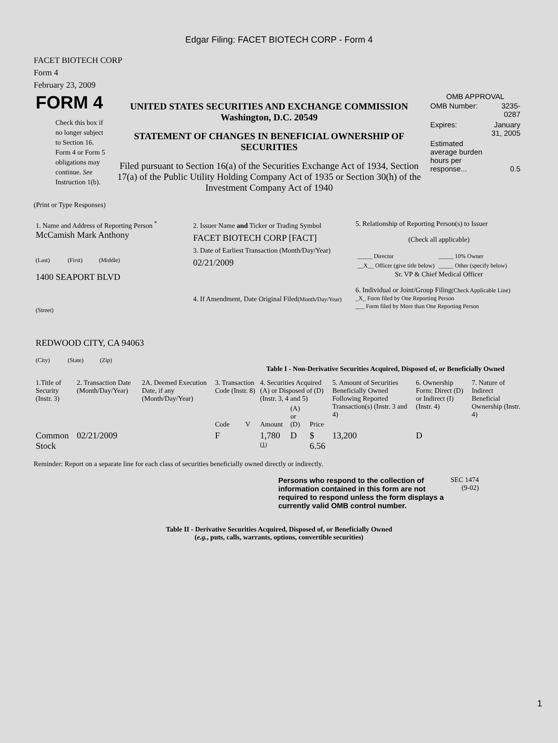Edgar Filing: FACET BIOTECH CORP - Form 4
FACET BIOTECH CORP
Form 4
February 23, 2009
| FORM 4 Check this box if no longer subject to Section 16. Form 4 or Form 5 obligations may continue. See Instruction 1(b). | UNITED STATES SECURITIES AND EXCHANGE COMMISSION Washington, D.C. 20549 STATEMENT OF CHANGES IN BENEFICIAL OWNERSHIP OF SECURITIES Filed pursuant to Section 16(a) of the Securities Exchange Act of 1934, Section 17(a) of the Public Utility Holding Company Act of 1935 or Section 30(h) of the Investment Company Act of 1940 | OMB APPROVAL / OMB Number: / 3235-0287 / / Expires: / January 31, 2005 / / Estimated average burden hours per response... / 0.5 / |
(Print or Type Responses)
| 1. Name and Address of Reporting Person <sup>*</sup> McCamish Mark Anthony (Last) (First) (Middle) 1400 SEAPORT BLVD (Street) REDWOOD CITY, CA 94063 (City) (State) (Zip) | 2. Issuer Name and Ticker or Trading Symbol FACET BIOTECH CORP [FACT] 3. Date of Earliest Transaction (Month/Day/Year) 02/21/2009 4. If Amendment, Date Original Filed (Month/Day/Year) | 5. Relationship of Reporting Person(s) to Issuer (Check all applicable) / _____ Director / _____ 10% Owner / / __X__ Officer (give title below) / _____ Other (specify below) / Sr. VP & Chief Medical Officer 6. Individual or Joint/Group Filing (Check Applicable Line) _X_ Form filed by One Reporting Person ___ Form filed by More than One Reporting Person |
Table I - Non-Derivative Securities Acquired, Disposed of, or Beneficially Owned
| 1.Title of Security (Instr. 3) | 2. Transaction Date (Month/Day/Year) | 2A. Deemed Execution Date, if any (Month/Day/Year) | 3. Transaction Code (Instr. 8) | | 4. Securities Acquired (A) or Disposed of (D) (Instr. 3, 4 and 5) | | | 5. Amount of Securities Beneficially Owned Following Reported Transaction(s) (Instr. 3 and 4) | 6. Ownership Form: Direct (D) or Indirect (I) (Instr. 4) | 7. Nature of Indirect Beneficial Ownership (Instr. 4) |
| --- | --- | --- | --- | --- | --- | --- | --- | --- | --- | --- |
| | | | Code | V | Amount | (A) or (D) | Price | | | |
| Common Stock | 02/21/2009 | | F | | 1,780 <sup>(1)</sup> | D | $ 6.56 | 13,200 | D | |
Reminder: Report on a separate line for each class of securities beneficially owned directly or indirectly.
| Persons who respond to the collection of information contained in this form are not required to respond unless the form displays a currently valid OMB control number. | SEC 1474 (9-02) |
Table II - Derivative Securities Acquired, Disposed of, or Beneficially Owned
(e.g., puts, calls, warrants, options, convertible securities)
1